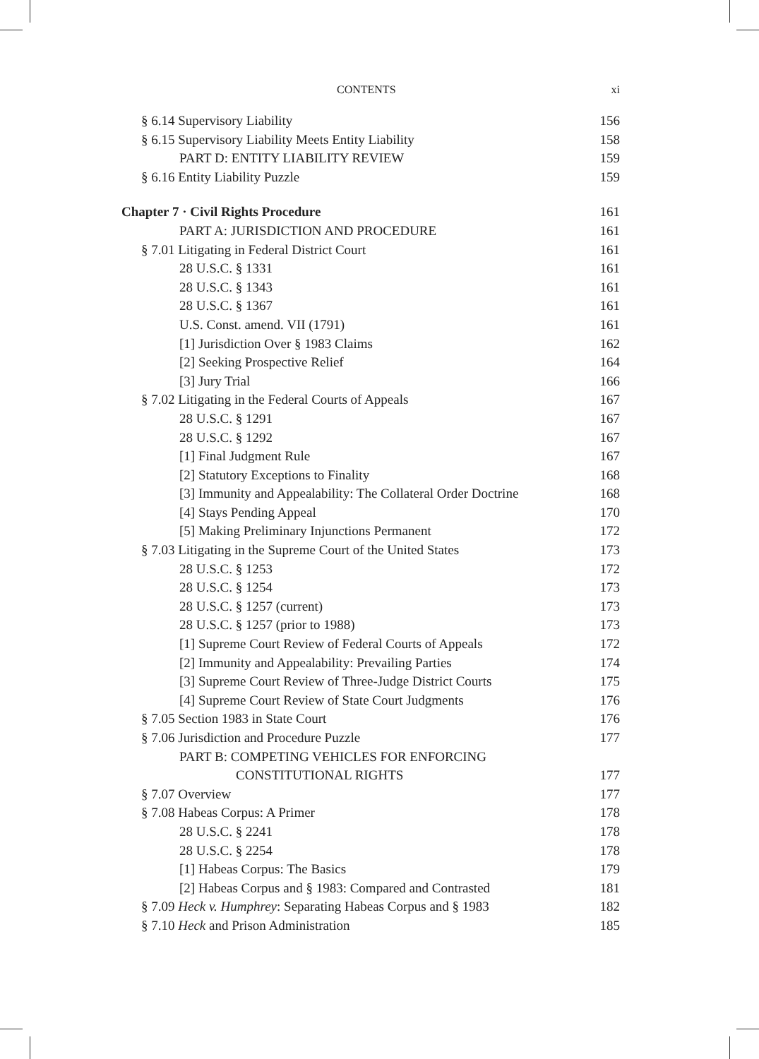CONTENTS xi
§ 6.14 Supervisory Liability 156
§ 6.15 Supervisory Liability Meets Entity Liability 158
PART D: ENTITY LIABILITY REVIEW 159
§ 6.16 Entity Liability Puzzle 159
Chapter 7 · Civil Rights Procedure 161
PART A: JURISDICTION AND PROCEDURE 161
§ 7.01 Litigating in Federal District Court 161
28 U.S.C. § 1331 161
28 U.S.C. § 1343 161
28 U.S.C. § 1367 161
U.S. Const. amend. VII (1791) 161
[1] Jurisdiction Over § 1983 Claims 162
[2] Seeking Prospective Relief 164
[3] Jury Trial 166
§ 7.02 Litigating in the Federal Courts of Appeals 167
28 U.S.C. § 1291 167
28 U.S.C. § 1292 167
[1] Final Judgment Rule 167
[2] Statutory Exceptions to Finality 168
[3] Immunity and Appealability: The Collateral Order Doctrine 168
[4] Stays Pending Appeal 170
[5] Making Preliminary Injunctions Permanent 172
§ 7.03 Litigating in the Supreme Court of the United States 173
28 U.S.C. § 1253 172
28 U.S.C. § 1254 173
28 U.S.C. § 1257 (current) 173
28 U.S.C. § 1257 (prior to 1988) 173
[1] Supreme Court Review of Federal Courts of Appeals 172
[2] Immunity and Appealability: Prevailing Parties 174
[3] Supreme Court Review of Three-Judge District Courts 175
[4] Supreme Court Review of State Court Judgments 176
§ 7.05 Section 1983 in State Court 176
§ 7.06 Jurisdiction and Procedure Puzzle 177
PART B: COMPETING VEHICLES FOR ENFORCING
CONSTITUTIONAL RIGHTS 177
§ 7.07 Overview 177
§ 7.08 Habeas Corpus: A Primer 178
28 U.S.C. § 2241 178
28 U.S.C. § 2254 178
[1] Habeas Corpus: The Basics 179
[2] Habeas Corpus and § 1983: Compared and Contrasted 181
§ 7.09 Heck v. Humphrey: Separating Habeas Corpus and § 1983 182
§ 7.10 Heck and Prison Administration 185